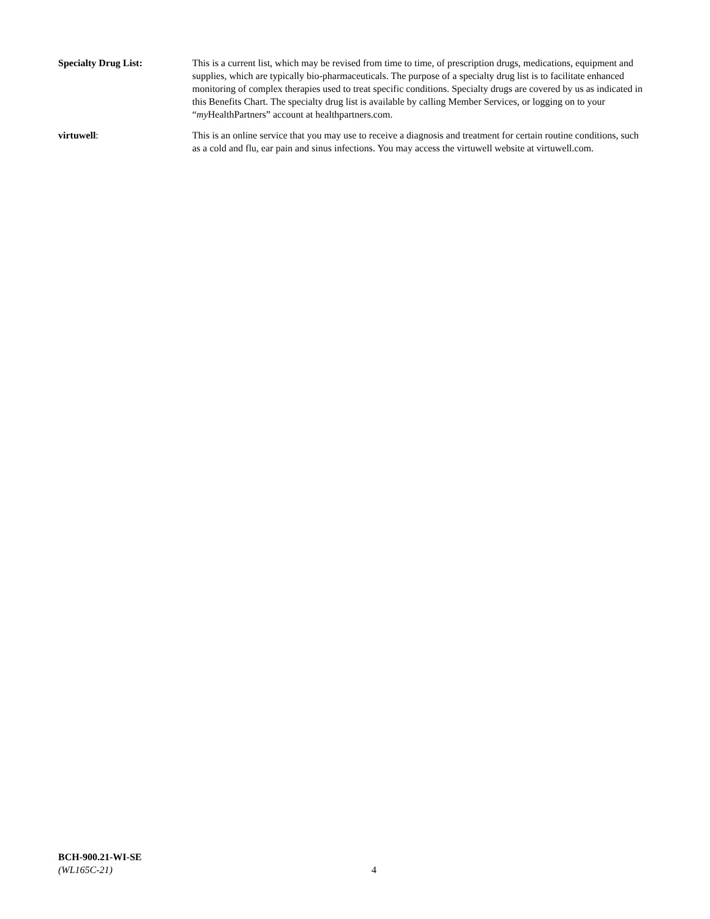Specialty Drug List: This is a current list, which may be revised from time to time, of prescription drugs, medications, equipment and supplies, which are typically bio-pharmaceuticals. The purpose of a specialty drug list is to facilitate enhanced monitoring of complex therapies used to treat specific conditions. Specialty drugs are covered by us as indicated in this Benefits Chart. The specialty drug list is available by calling Member Services, or logging on to your “my HealthPartners” account at healthpartners.com.
virtuwell: This is an online service that you may use to receive a diagnosis and treatment for certain routine conditions, such as a cold and flu, ear pain and sinus infections. You may access the virtuwell website at virtuwell.com.
BCH-900.21-WI-SE
(WL165C-21)
4